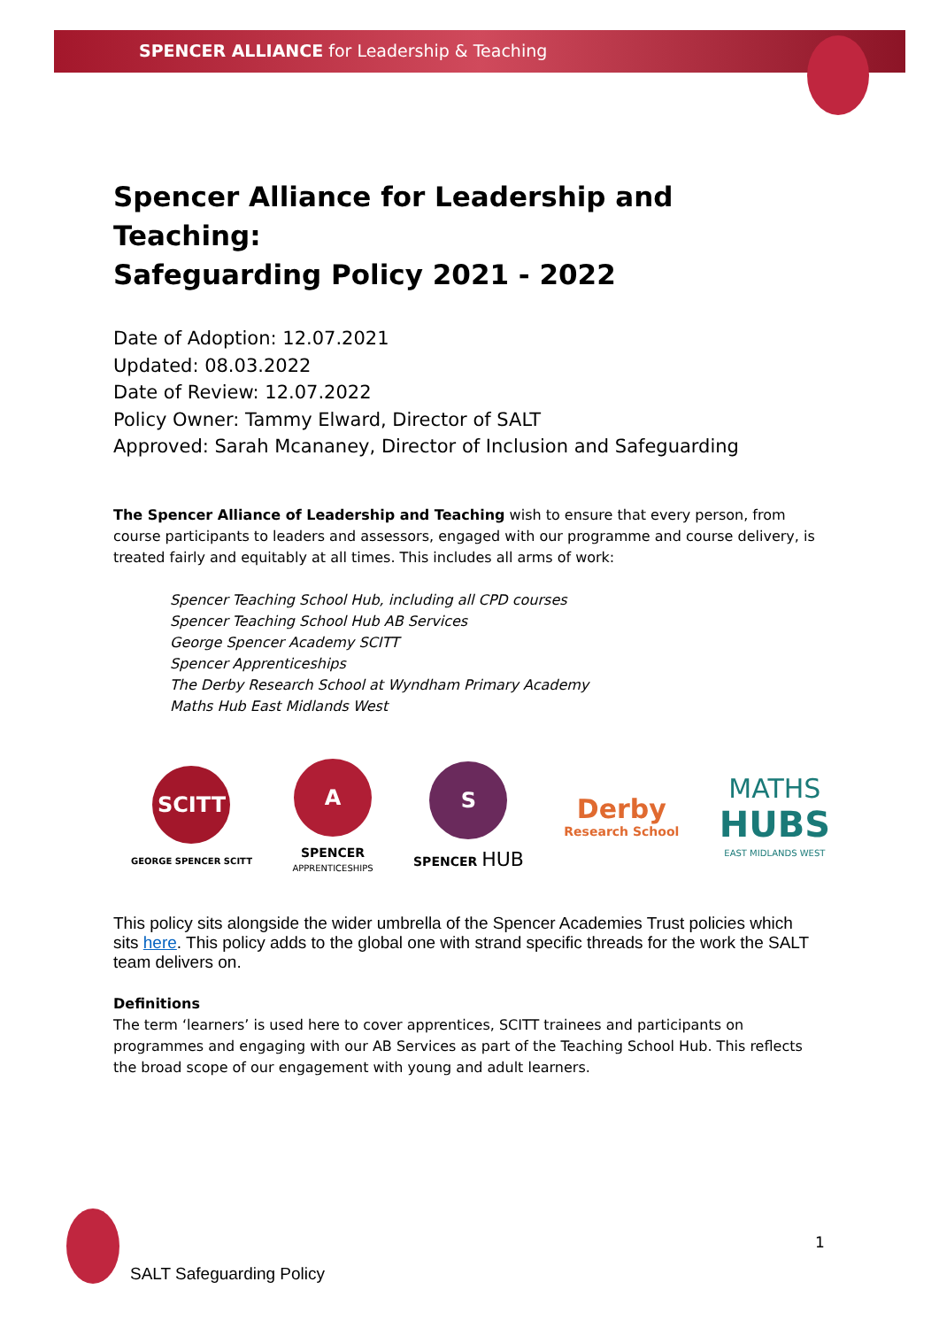SPENCER ALLIANCE for Leadership & Teaching
Spencer Alliance for Leadership and Teaching:
Safeguarding Policy 2021 - 2022
Date of Adoption: 12.07.2021
Updated: 08.03.2022
Date of Review: 12.07.2022
Policy Owner: Tammy Elward, Director of SALT
Approved: Sarah Mcananey, Director of Inclusion and Safeguarding
The Spencer Alliance of Leadership and Teaching wish to ensure that every person, from course participants to leaders and assessors, engaged with our programme and course delivery, is treated fairly and equitably at all times. This includes all arms of work:
Spencer Teaching School Hub, including all CPD courses
Spencer Teaching School Hub AB Services
George Spencer Academy SCITT
Spencer Apprenticeships
The Derby Research School at Wyndham Primary Academy
Maths Hub East Midlands West
SCITT
GEORGE SPENCER SCITT
A
SPENCER
APPRENTICESHIPS
S
SPENCER HUB
Derby
Research School
MATHS
HUBS
EAST MIDLANDS WEST
This policy sits alongside the wider umbrella of the Spencer Academies Trust policies which sits here. This policy adds to the global one with strand specific threads for the work the SALT team delivers on.
Definitions
The term ‘learners’ is used here to cover apprentices, SCITT trainees and participants on programmes and engaging with our AB Services as part of the Teaching School Hub. This reflects the broad scope of our engagement with young and adult learners.
SALT Safeguarding Policy
1